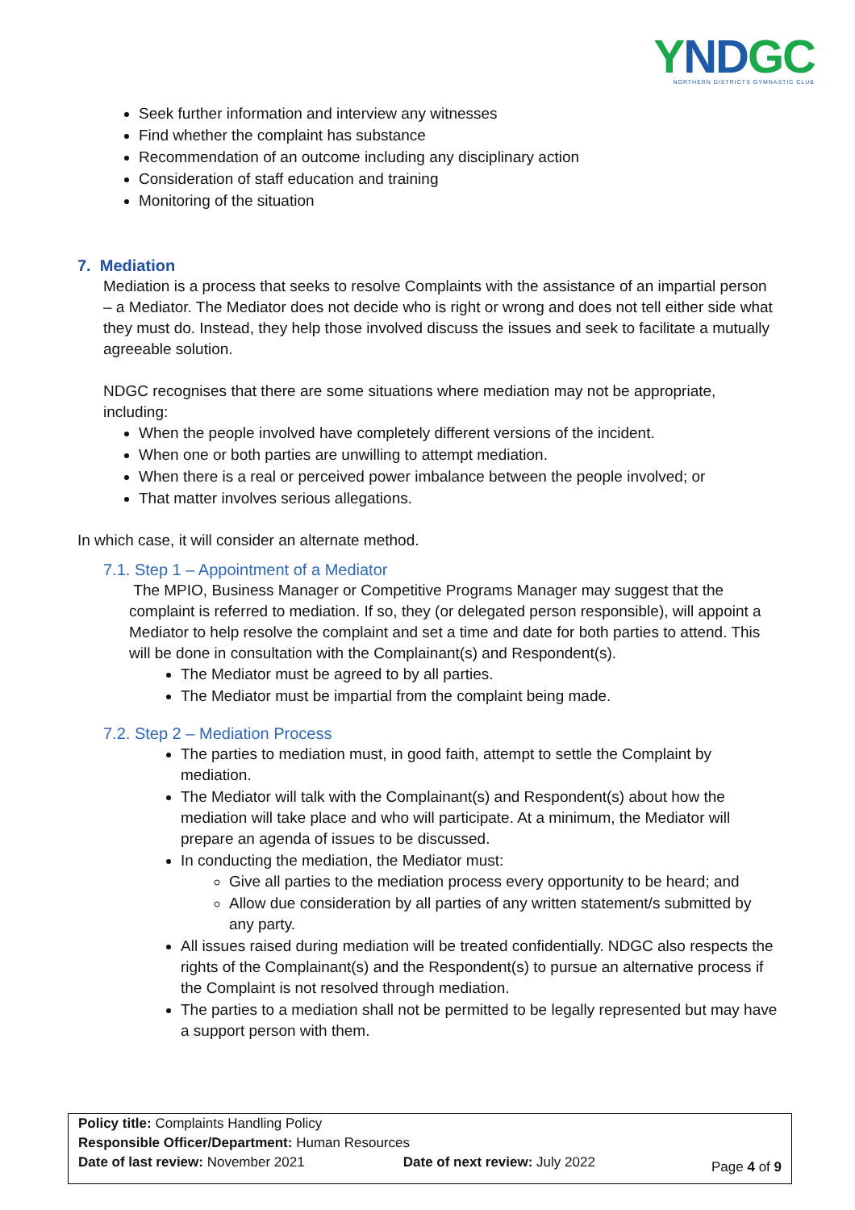YNDGC
NORTHERN DISTRICTS GYMNASTIC CLUB
Seek further information and interview any witnesses
Find whether the complaint has substance
Recommendation of an outcome including any disciplinary action
Consideration of staff education and training
Monitoring of the situation
7. Mediation
Mediation is a process that seeks to resolve Complaints with the assistance of an impartial person – a Mediator. The Mediator does not decide who is right or wrong and does not tell either side what they must do. Instead, they help those involved discuss the issues and seek to facilitate a mutually agreeable solution.
NDGC recognises that there are some situations where mediation may not be appropriate, including:
When the people involved have completely different versions of the incident.
When one or both parties are unwilling to attempt mediation.
When there is a real or perceived power imbalance between the people involved; or
That matter involves serious allegations.
In which case, it will consider an alternate method.
7.1. Step 1 – Appointment of a Mediator
The MPIO, Business Manager or Competitive Programs Manager may suggest that the complaint is referred to mediation. If so, they (or delegated person responsible), will appoint a Mediator to help resolve the complaint and set a time and date for both parties to attend. This will be done in consultation with the Complainant(s) and Respondent(s).
The Mediator must be agreed to by all parties.
The Mediator must be impartial from the complaint being made.
7.2. Step 2 – Mediation Process
The parties to mediation must, in good faith, attempt to settle the Complaint by mediation.
The Mediator will talk with the Complainant(s) and Respondent(s) about how the mediation will take place and who will participate. At a minimum, the Mediator will prepare an agenda of issues to be discussed.
In conducting the mediation, the Mediator must:
Give all parties to the mediation process every opportunity to be heard; and
Allow due consideration by all parties of any written statement/s submitted by any party.
All issues raised during mediation will be treated confidentially. NDGC also respects the rights of the Complainant(s) and the Respondent(s) to pursue an alternative process if the Complaint is not resolved through mediation.
The parties to a mediation shall not be permitted to be legally represented but may have a support person with them.
| Policy title: Complaints Handling Policy | | |
| Responsible Officer/Department: Human Resources | | |
| Date of last review: November 2021 | Date of next review: July 2022 | Page 4 of 9 |